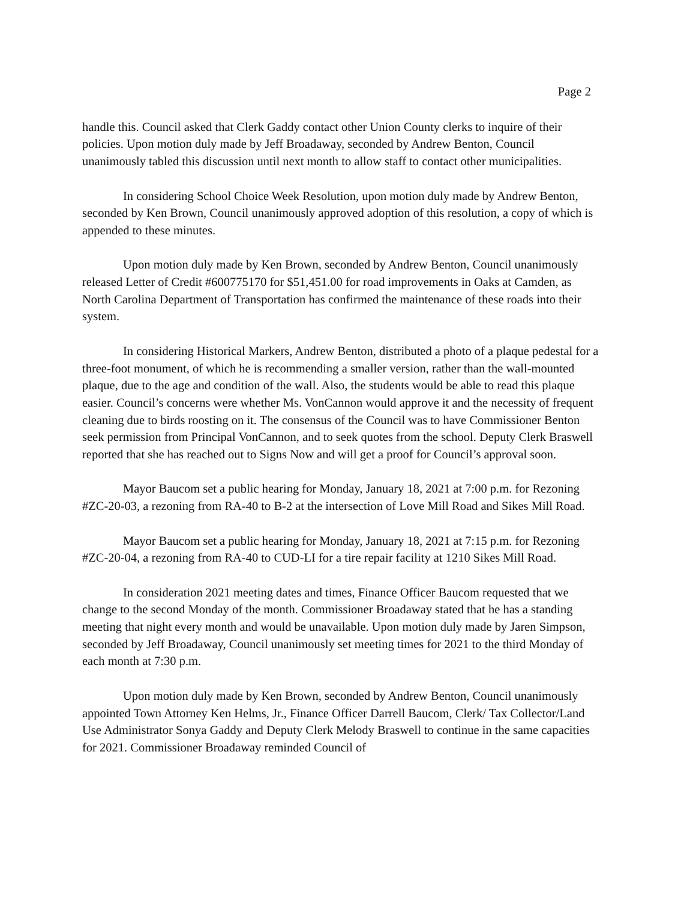Page 2
handle this. Council asked that Clerk Gaddy contact other Union County clerks to inquire of their policies. Upon motion duly made by Jeff Broadaway, seconded by Andrew Benton, Council unanimously tabled this discussion until next month to allow staff to contact other municipalities.
In considering School Choice Week Resolution, upon motion duly made by Andrew Benton, seconded by Ken Brown, Council unanimously approved adoption of this resolution, a copy of which is appended to these minutes.
Upon motion duly made by Ken Brown, seconded by Andrew Benton, Council unanimously released Letter of Credit #600775170 for $51,451.00 for road improvements in Oaks at Camden, as North Carolina Department of Transportation has confirmed the maintenance of these roads into their system.
In considering Historical Markers, Andrew Benton, distributed a photo of a plaque pedestal for a three-foot monument, of which he is recommending a smaller version, rather than the wall-mounted plaque, due to the age and condition of the wall. Also, the students would be able to read this plaque easier. Council’s concerns were whether Ms. VonCannon would approve it and the necessity of frequent cleaning due to birds roosting on it. The consensus of the Council was to have Commissioner Benton seek permission from Principal VonCannon, and to seek quotes from the school. Deputy Clerk Braswell reported that she has reached out to Signs Now and will get a proof for Council’s approval soon.
Mayor Baucom set a public hearing for Monday, January 18, 2021 at 7:00 p.m. for Rezoning #ZC-20-03, a rezoning from RA-40 to B-2 at the intersection of Love Mill Road and Sikes Mill Road.
Mayor Baucom set a public hearing for Monday, January 18, 2021 at 7:15 p.m. for Rezoning #ZC-20-04, a rezoning from RA-40 to CUD-LI for a tire repair facility at 1210 Sikes Mill Road.
In consideration 2021 meeting dates and times, Finance Officer Baucom requested that we change to the second Monday of the month. Commissioner Broadaway stated that he has a standing meeting that night every month and would be unavailable. Upon motion duly made by Jaren Simpson, seconded by Jeff Broadaway, Council unanimously set meeting times for 2021 to the third Monday of each month at 7:30 p.m.
Upon motion duly made by Ken Brown, seconded by Andrew Benton, Council unanimously appointed Town Attorney Ken Helms, Jr., Finance Officer Darrell Baucom, Clerk/ Tax Collector/Land Use Administrator Sonya Gaddy and Deputy Clerk Melody Braswell to continue in the same capacities for 2021. Commissioner Broadaway reminded Council of